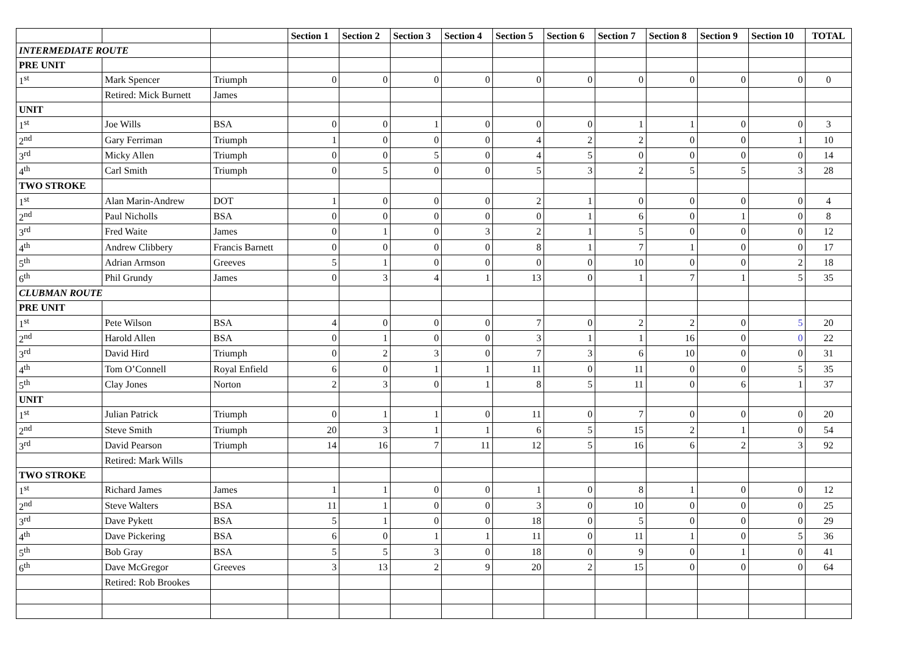| | | | Section 1 | Section 2 | Section 3 | Section 4 | Section 5 | Section 6 | Section 7 | Section 8 | Section 9 | Section 10 | TOTAL |
| --- | --- | --- | --- | --- | --- | --- | --- | --- | --- | --- | --- | --- | --- |
| INTERMEDIATE ROUTE | | | | | | | | | | | | | |
| PRE UNIT | | | | | | | | | | | | | |
| 1<sup>st</sup> | Mark Spencer | Triumph | 0 | 0 | 0 | 0 | 0 | 0 | 0 | 0 | 0 | 0 | 0 |
| | Retired: Mick Burnett | James | | | | | | | | | | | |
| UNIT | | | | | | | | | | | | | |
| 1<sup>st</sup> | Joe Wills | BSA | 0 | 0 | 1 | 0 | 0 | 0 | 1 | 1 | 0 | 0 | 3 |
| 2<sup>nd</sup> | Gary Ferriman | Triumph | 1 | 0 | 0 | 0 | 4 | 2 | 2 | 0 | 0 | 1 | 10 |
| 3<sup>rd</sup> | Micky Allen | Triumph | 0 | 0 | 5 | 0 | 4 | 5 | 0 | 0 | 0 | 0 | 14 |
| 4<sup>th</sup> | Carl Smith | Triumph | 0 | 5 | 0 | 0 | 5 | 3 | 2 | 5 | 5 | 3 | 28 |
| TWO STROKE | | | | | | | | | | | | | |
| 1<sup>st</sup> | Alan Marin-Andrew | DOT | 1 | 0 | 0 | 0 | 2 | 1 | 0 | 0 | 0 | 0 | 4 |
| 2<sup>nd</sup> | Paul Nicholls | BSA | 0 | 0 | 0 | 0 | 0 | 1 | 6 | 0 | 1 | 0 | 8 |
| 3<sup>rd</sup> | Fred Waite | James | 0 | 1 | 0 | 3 | 2 | 1 | 5 | 0 | 0 | 0 | 12 |
| 4<sup>th</sup> | Andrew Clibbery | Francis Barnett | 0 | 0 | 0 | 0 | 8 | 1 | 7 | 1 | 0 | 0 | 17 |
| 5<sup>th</sup> | Adrian Armson | Greeves | 5 | 1 | 0 | 0 | 0 | 0 | 10 | 0 | 0 | 2 | 18 |
| 6<sup>th</sup> | Phil Grundy | James | 0 | 3 | 4 | 1 | 13 | 0 | 1 | 7 | 1 | 5 | 35 |
| CLUBMAN ROUTE | | | | | | | | | | | | | |
| PRE UNIT | | | | | | | | | | | | | |
| 1<sup>st</sup> | Pete Wilson | BSA | 4 | 0 | 0 | 0 | 7 | 0 | 2 | 2 | 0 | 5 | 20 |
| 2<sup>nd</sup> | Harold Allen | BSA | 0 | 1 | 0 | 0 | 3 | 1 | 1 | 16 | 0 | 0 | 22 |
| 3<sup>rd</sup> | David Hird | Triumph | 0 | 2 | 3 | 0 | 7 | 3 | 6 | 10 | 0 | 0 | 31 |
| 4<sup>th</sup> | Tom O’Connell | Royal Enfield | 6 | 0 | 1 | 1 | 11 | 0 | 11 | 0 | 0 | 5 | 35 |
| 5<sup>th</sup> | Clay Jones | Norton | 2 | 3 | 0 | 1 | 8 | 5 | 11 | 0 | 6 | 1 | 37 |
| UNIT | | | | | | | | | | | | | |
| 1<sup>st</sup> | Julian Patrick | Triumph | 0 | 1 | 1 | 0 | 11 | 0 | 7 | 0 | 0 | 0 | 20 |
| 2<sup>nd</sup> | Steve Smith | Triumph | 20 | 3 | 1 | 1 | 6 | 5 | 15 | 2 | 1 | 0 | 54 |
| 3<sup>rd</sup> | David Pearson | Triumph | 14 | 16 | 7 | 11 | 12 | 5 | 16 | 6 | 2 | 3 | 92 |
| | Retired: Mark Wills | | | | | | | | | | | | |
| TWO STROKE | | | | | | | | | | | | | |
| 1<sup>st</sup> | Richard James | James | 1 | 1 | 0 | 0 | 1 | 0 | 8 | 1 | 0 | 0 | 12 |
| 2<sup>nd</sup> | Steve Walters | BSA | 11 | 1 | 0 | 0 | 3 | 0 | 10 | 0 | 0 | 0 | 25 |
| 3<sup>rd</sup> | Dave Pykett | BSA | 5 | 1 | 0 | 0 | 18 | 0 | 5 | 0 | 0 | 0 | 29 |
| 4<sup>th</sup> | Dave Pickering | BSA | 6 | 0 | 1 | 1 | 11 | 0 | 11 | 1 | 0 | 5 | 36 |
| 5<sup>th</sup> | Bob Gray | BSA | 5 | 5 | 3 | 0 | 18 | 0 | 9 | 0 | 1 | 0 | 41 |
| 6<sup>th</sup> | Dave McGregor | Greeves | 3 | 13 | 2 | 9 | 20 | 2 | 15 | 0 | 0 | 0 | 64 |
| | Retired: Rob Brookes | | | | | | | | | | | | |